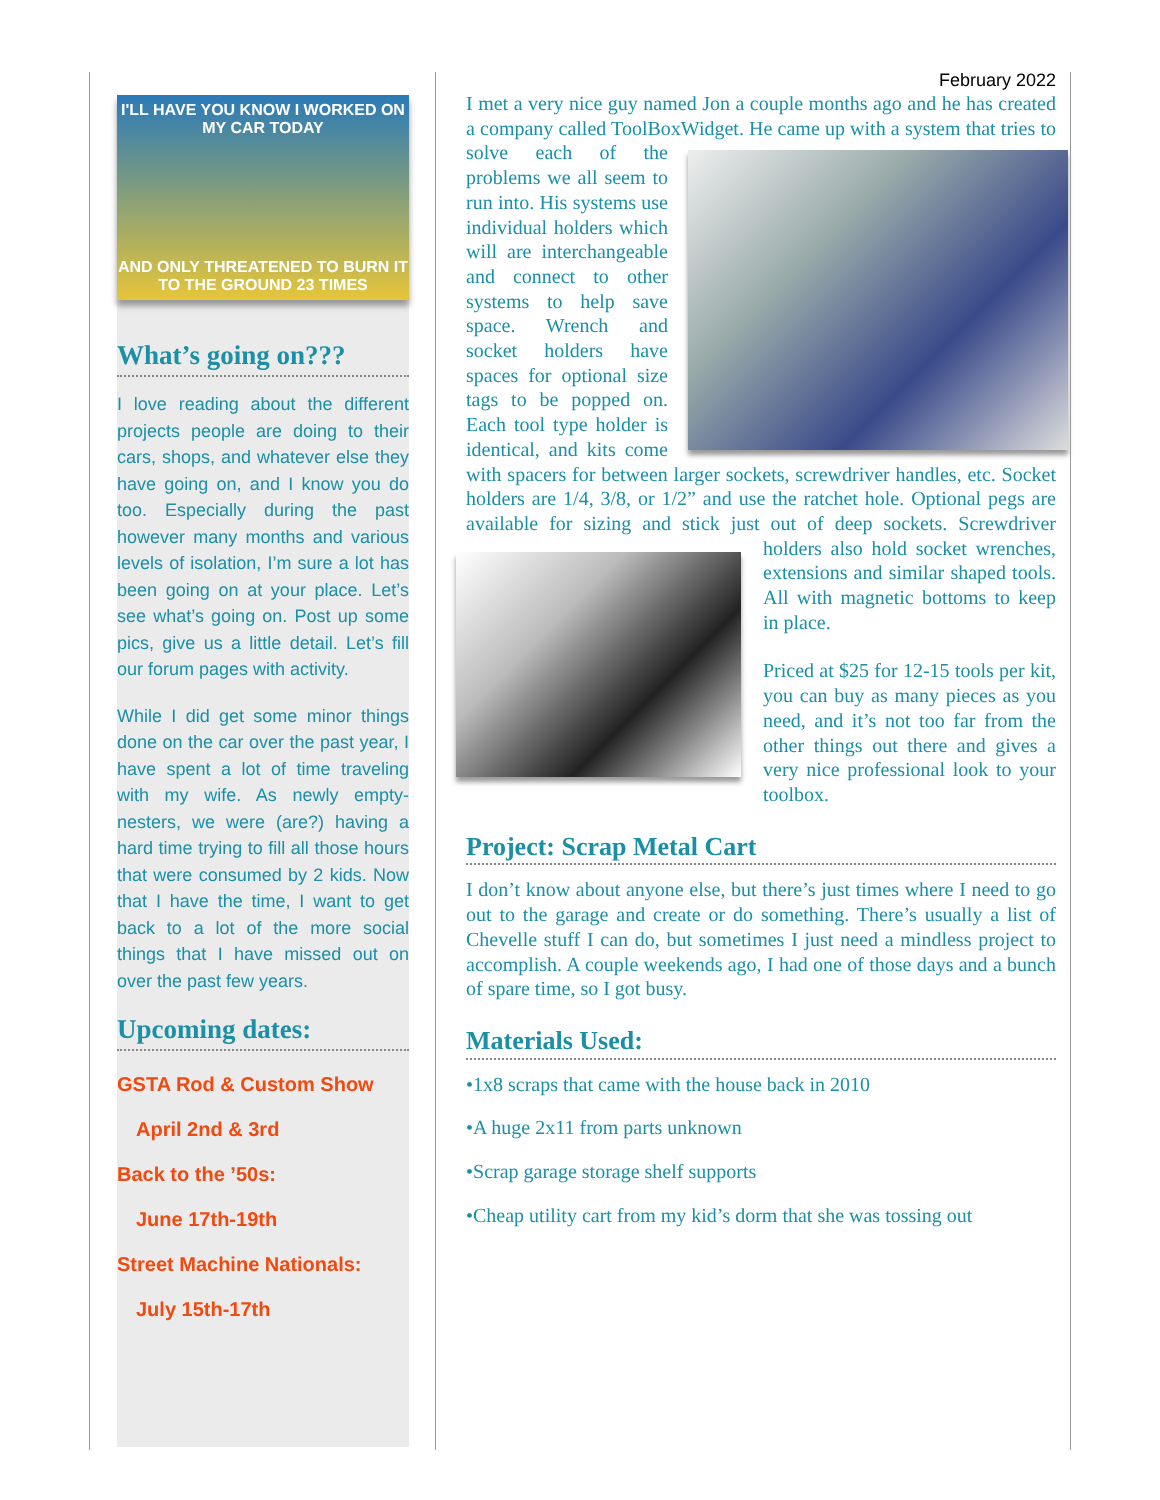I'LL HAVE YOU KNOW I WORKED ON MY CAR TODAY
AND ONLY THREATENED TO BURN IT TO THE GROUND 23 TIMES
What’s going on???
I love reading about the different projects people are doing to their cars, shops, and whatever else they have going on, and I know you do too. Especially during the past however many months and various levels of isolation, I’m sure a lot has been going on at your place. Let’s see what’s going on. Post up some pics, give us a little detail. Let’s fill our forum pages with activity.
While I did get some minor things done on the car over the past year, I have spent a lot of time traveling with my wife. As newly empty-nesters, we were (are?) having a hard time trying to fill all those hours that were consumed by 2 kids. Now that I have the time, I want to get back to a lot of the more social things that I have missed out on over the past few years.
Upcoming dates:
GSTA Rod & Custom Show
April 2nd & 3rd
Back to the ’50s:
June 17th-19th
Street Machine Nationals:
July 15th-17th
February 2022
I met a very nice guy named Jon a couple months ago and he has created a company called ToolBoxWidget. He came up with a system that tries to solve each of the problems we all seem to run into. His systems use individual holders which will are interchangeable and connect to other systems to help save space. Wrench and socket holders have spaces for optional size tags to be popped on. Each tool type holder is identical, and kits come with spacers for between larger sockets, screwdriver handles, etc. Socket holders are 1/4, 3/8, or 1/2” and use the ratchet hole. Optional pegs are available for sizing and stick just out of deep sockets. Screwdriver holders also hold socket wrenches, extensions and similar shaped tools. All with magnetic bottoms to keep in place.
Priced at $25 for 12-15 tools per kit, you can buy as many pieces as you need, and it’s not too far from the other things out there and gives a very nice professional look to your toolbox.
Project: Scrap Metal Cart
I don’t know about anyone else, but there’s just times where I need to go out to the garage and create or do something. There’s usually a list of Chevelle stuff I can do, but sometimes I just need a mindless project to accomplish. A couple weekends ago, I had one of those days and a bunch of spare time, so I got busy.
Materials Used:
•1x8 scraps that came with the house back in 2010
•A huge 2x11 from parts unknown
•Scrap garage storage shelf supports
•Cheap utility cart from my kid’s dorm that she was tossing out